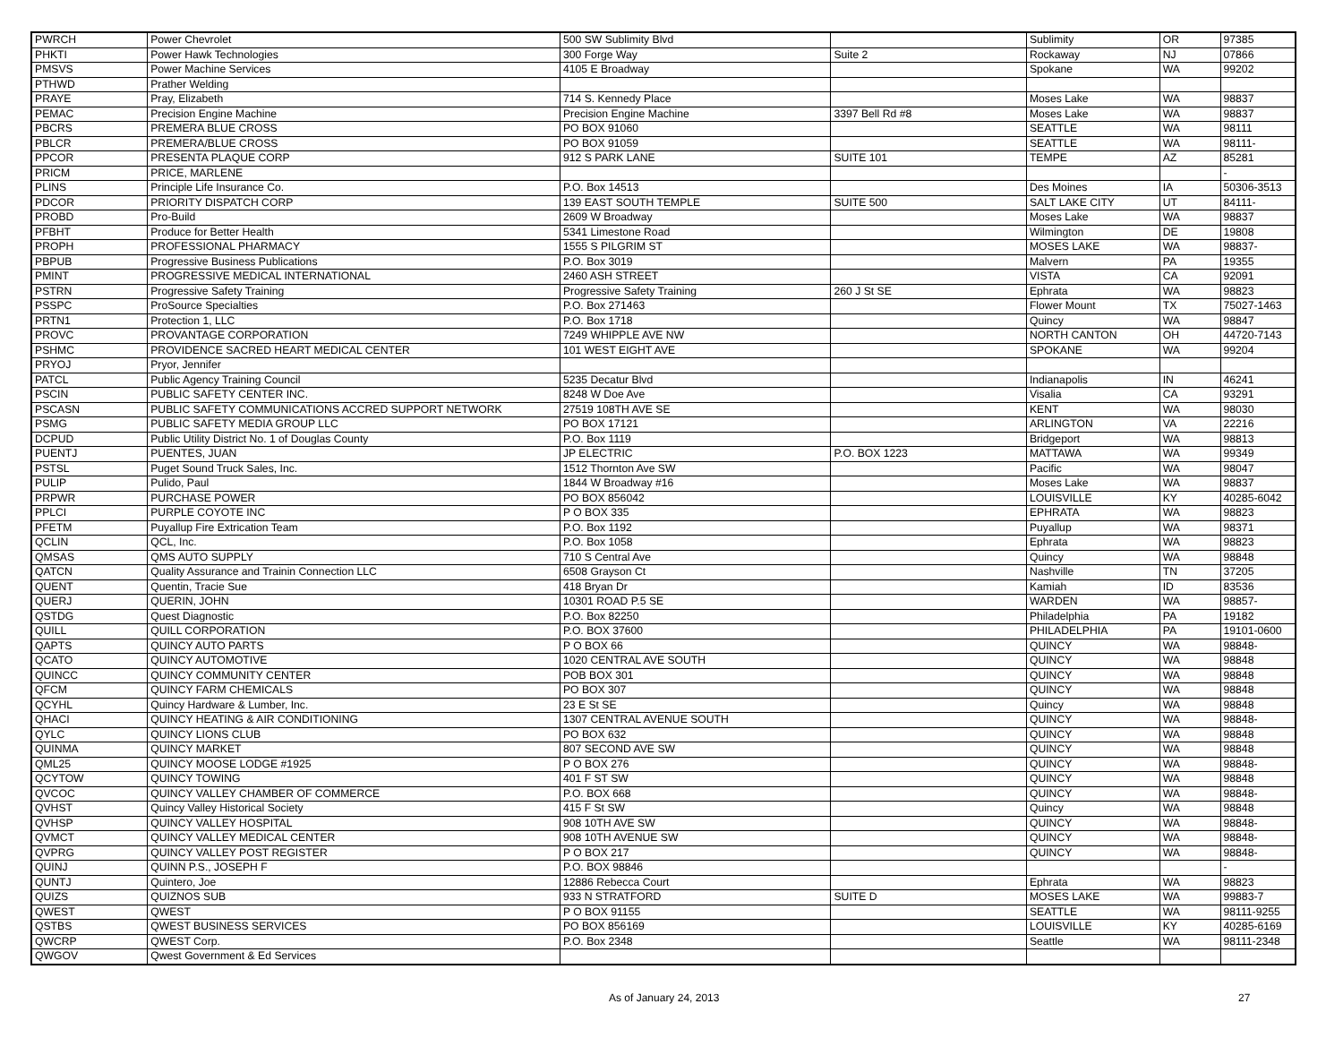| PWRCH | Power Chevrolet | 500 SW Sublimity Blvd | | Sublimity | OR | 97385 |
| PHKTI | Power Hawk Technologies | 300 Forge Way | Suite 2 | Rockaway | NJ | 07866 |
| PMSVS | Power Machine Services | 4105 E Broadway | | Spokane | WA | 99202 |
| PTHWD | Prather Welding | | | | | |
| PRAYE | Pray, Elizabeth | 714 S. Kennedy Place | | Moses Lake | WA | 98837 |
| PEMAC | Precision Engine Machine | Precision Engine Machine | 3397 Bell Rd #8 | Moses Lake | WA | 98837 |
| PBCRS | PREMERA BLUE CROSS | PO BOX 91060 | | SEATTLE | WA | 98111 |
| PBLCR | PREMERA/BLUE CROSS | PO BOX 91059 | | SEATTLE | WA | 98111- |
| PPCOR | PRESENTA PLAQUE CORP | 912 S PARK LANE | SUITE 101 | TEMPE | AZ | 85281 |
| PRICM | PRICE, MARLENE | | | | | - |
| PLINS | Principle Life Insurance Co. | P.O. Box 14513 | | Des Moines | IA | 50306-3513 |
| PDCOR | PRIORITY DISPATCH CORP | 139 EAST SOUTH TEMPLE | SUITE 500 | SALT LAKE CITY | UT | 84111- |
| PROBD | Pro-Build | 2609 W Broadway | | Moses Lake | WA | 98837 |
| PFBHT | Produce for Better Health | 5341 Limestone Road | | Wilmington | DE | 19808 |
| PROPH | PROFESSIONAL PHARMACY | 1555 S PILGRIM ST | | MOSES LAKE | WA | 98837- |
| PBPUB | Progressive Business Publications | P.O. Box 3019 | | Malvern | PA | 19355 |
| PMINT | PROGRESSIVE MEDICAL INTERNATIONAL | 2460 ASH STREET | | VISTA | CA | 92091 |
| PSTRN | Progressive Safety Training | Progressive Safety Training | 260 J St SE | Ephrata | WA | 98823 |
| PSSPC | ProSource Specialties | P.O. Box 271463 | | Flower Mount | TX | 75027-1463 |
| PRTN1 | Protection 1, LLC | P.O. Box 1718 | | Quincy | WA | 98847 |
| PROVC | PROVANTAGE CORPORATION | 7249 WHIPPLE AVE NW | | NORTH CANTON | OH | 44720-7143 |
| PSHMC | PROVIDENCE SACRED HEART MEDICAL CENTER | 101 WEST EIGHT AVE | | SPOKANE | WA | 99204 |
| PRYOJ | Pryor, Jennifer | | | | | |
| PATCL | Public Agency Training Council | 5235 Decatur Blvd | | Indianapolis | IN | 46241 |
| PSCIN | PUBLIC SAFETY CENTER INC. | 8248 W Doe Ave | | Visalia | CA | 93291 |
| PSCASN | PUBLIC SAFETY COMMUNICATIONS ACCRED SUPPORT NETWORK | 27519 108TH AVE SE | | KENT | WA | 98030 |
| PSMG | PUBLIC SAFETY MEDIA GROUP LLC | PO BOX 17121 | | ARLINGTON | VA | 22216 |
| DCPUD | Public Utility District No. 1 of Douglas County | P.O. Box 1119 | | Bridgeport | WA | 98813 |
| PUENTJ | PUENTES, JUAN | JP ELECTRIC | P.O. BOX 1223 | MATTAWA | WA | 99349 |
| PSTSL | Puget Sound Truck Sales, Inc. | 1512 Thornton Ave SW | | Pacific | WA | 98047 |
| PULIP | Pulido, Paul | 1844 W Broadway #16 | | Moses Lake | WA | 98837 |
| PRPWR | PURCHASE POWER | PO BOX 856042 | | LOUISVILLE | KY | 40285-6042 |
| PPLCI | PURPLE COYOTE INC | P O BOX 335 | | EPHRATA | WA | 98823 |
| PFETM | Puyallup Fire Extrication Team | P.O. Box 1192 | | Puyallup | WA | 98371 |
| QCLIN | QCL, Inc. | P.O. Box 1058 | | Ephrata | WA | 98823 |
| QMSAS | QMS AUTO SUPPLY | 710 S Central Ave | | Quincy | WA | 98848 |
| QATCN | Quality Assurance and Trainin Connection LLC | 6508 Grayson Ct | | Nashville | TN | 37205 |
| QUENT | Quentin, Tracie Sue | 418 Bryan Dr | | Kamiah | ID | 83536 |
| QUERJ | QUERIN, JOHN | 10301 ROAD P.5 SE | | WARDEN | WA | 98857- |
| QSTDG | Quest Diagnostic | P.O. Box 82250 | | Philadelphia | PA | 19182 |
| QUILL | QUILL CORPORATION | P.O. BOX 37600 | | PHILADELPHIA | PA | 19101-0600 |
| QAPTS | QUINCY AUTO PARTS | P O BOX 66 | | QUINCY | WA | 98848- |
| QCATO | QUINCY AUTOMOTIVE | 1020 CENTRAL AVE SOUTH | | QUINCY | WA | 98848 |
| QUINCC | QUINCY COMMUNITY CENTER | POB BOX 301 | | QUINCY | WA | 98848 |
| QFCM | QUINCY FARM CHEMICALS | PO BOX 307 | | QUINCY | WA | 98848 |
| QCYHL | Quincy Hardware & Lumber, Inc. | 23 E St SE | | Quincy | WA | 98848 |
| QHACI | QUINCY HEATING & AIR CONDITIONING | 1307 CENTRAL AVENUE SOUTH | | QUINCY | WA | 98848- |
| QYLC | QUINCY LIONS CLUB | PO BOX 632 | | QUINCY | WA | 98848 |
| QUINMA | QUINCY MARKET | 807 SECOND AVE SW | | QUINCY | WA | 98848 |
| QML25 | QUINCY MOOSE LODGE #1925 | P O BOX 276 | | QUINCY | WA | 98848- |
| QCYTOW | QUINCY TOWING | 401 F ST SW | | QUINCY | WA | 98848 |
| QVCOC | QUINCY VALLEY CHAMBER OF COMMERCE | P.O. BOX 668 | | QUINCY | WA | 98848- |
| QVHST | Quincy Valley Historical Society | 415 F St SW | | Quincy | WA | 98848 |
| QVHSP | QUINCY VALLEY HOSPITAL | 908 10TH AVE SW | | QUINCY | WA | 98848- |
| QVMCT | QUINCY VALLEY MEDICAL CENTER | 908 10TH AVENUE SW | | QUINCY | WA | 98848- |
| QVPRG | QUINCY VALLEY POST REGISTER | P O BOX 217 | | QUINCY | WA | 98848- |
| QUINJ | QUINN P.S., JOSEPH F | P.O. BOX 98846 | | | | - |
| QUNTJ | Quintero, Joe | 12886 Rebecca Court | | Ephrata | WA | 98823 |
| QUIZS | QUIZNOS SUB | 933 N STRATFORD | SUITE D | MOSES LAKE | WA | 99883-7 |
| QWEST | QWEST | P O BOX 91155 | | SEATTLE | WA | 98111-9255 |
| QSTBS | QWEST BUSINESS SERVICES | PO BOX 856169 | | LOUISVILLE | KY | 40285-6169 |
| QWCRP | QWEST Corp. | P.O. Box 2348 | | Seattle | WA | 98111-2348 |
| QWGOV | Qwest Government & Ed Services | | | | | |
As of January 24, 2013 27